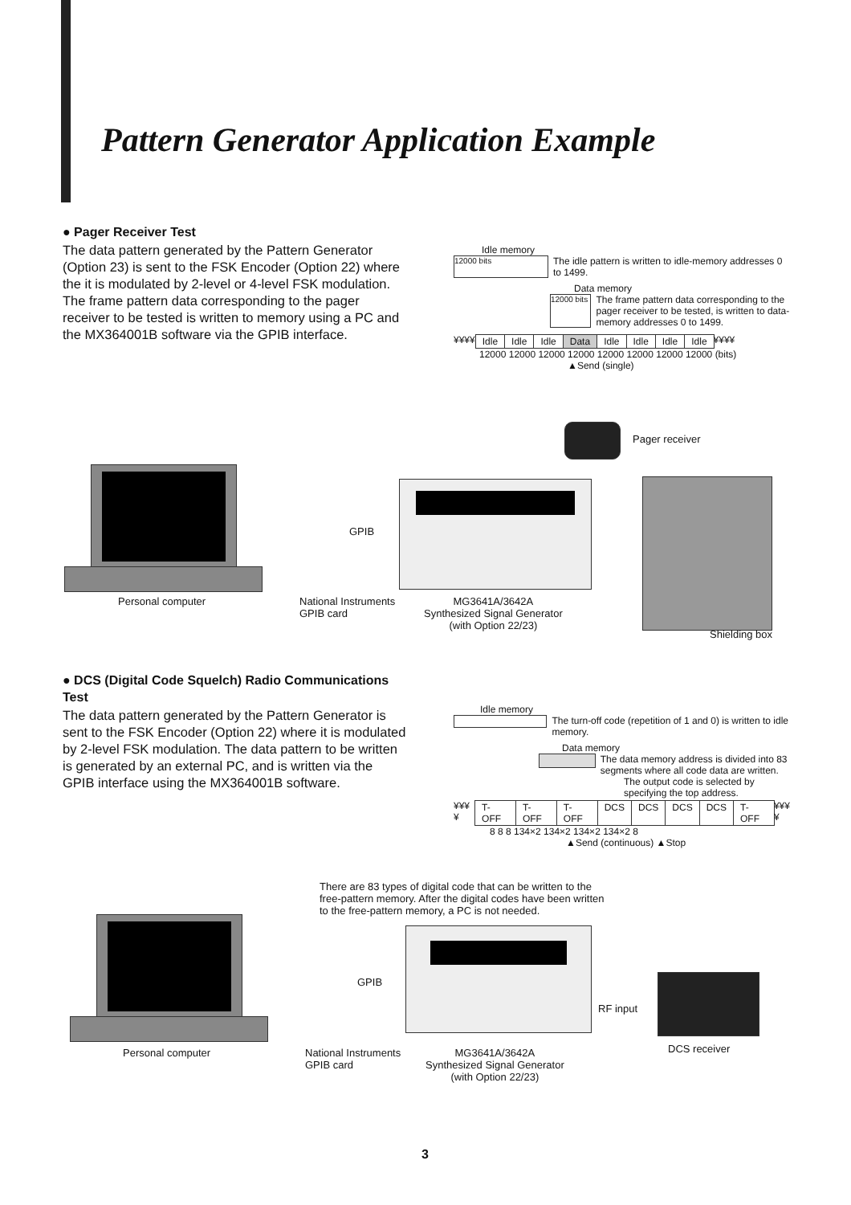Pattern Generator Application Example
● Pager Receiver Test
The data pattern generated by the Pattern Generator (Option 23) is sent to the FSK Encoder (Option 22) where the it is modulated by 2-level or 4-level FSK modulation. The frame pattern data corresponding to the pager receiver to be tested is written to memory using a PC and the MX364001B software via the GPIB interface.
Idle memory
12000 bits
The idle pattern is written to idle-memory addresses 0 to 1499.
Data memory
12000 bits
The frame pattern data corresponding to the pager receiver to be tested, is written to data-memory addresses 0 to 1499.
¥¥¥¥ Idle Idle Idle Data Idle Idle Idle Idle ¥¥¥¥
12000 12000 12000 12000 12000 12000 12000 12000 (bits)
▲Send (single)
GPIB
Pager receiver
Personal computer
National Instruments
GPIB card
MG3641A/3642A
Synthesized Signal Generator
(with Option 22/23)
Shielding box
● DCS (Digital Code Squelch) Radio Communications Test
The data pattern generated by the Pattern Generator is sent to the FSK Encoder (Option 22) where it is modulated by 2-level FSK modulation. The data pattern to be written is generated by an external PC, and is written via the GPIB interface using the MX364001B software.
Idle memory
The turn-off code (repetition of 1 and 0) is written to idle memory.
Data memory
The data memory address is divided into 83 segments where all code data are written.
The output code is selected by specifying the top address.
¥¥¥¥ T-OFF T-OFF T-OFF DCS DCS DCS DCS T-OFF ¥¥¥¥
8 8 8 134×2 134×2 134×2 134×2 8
▲Send (continuous) ▲Stop
There are 83 types of digital code that can be written to the
free-pattern memory. After the digital codes have been written
to the free-pattern memory, a PC is not needed.
GPIB
RF input
Personal computer
National Instruments
GPIB card
MG3641A/3642A
Synthesized Signal Generator
(with Option 22/23)
DCS receiver
3